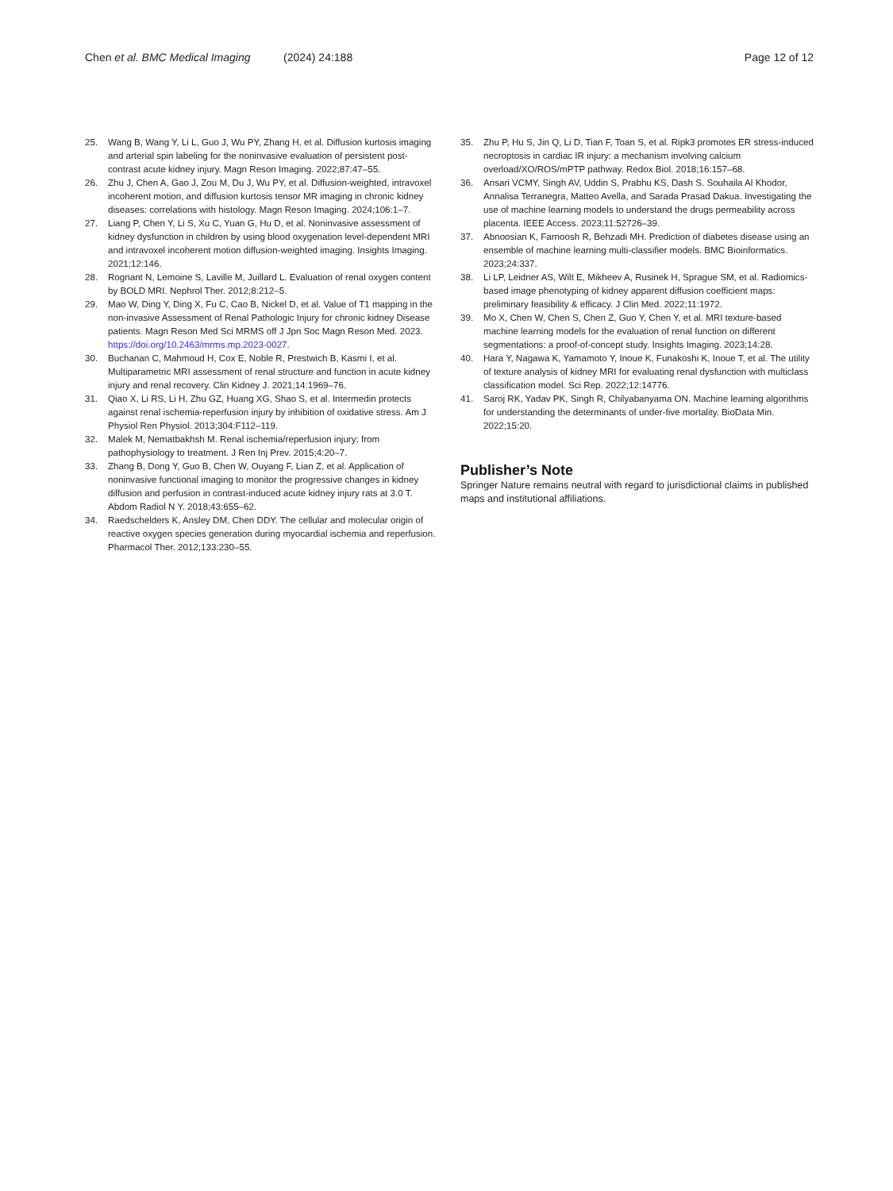Chen et al. BMC Medical Imaging (2024) 24:188 Page 12 of 12
25. Wang B, Wang Y, Li L, Guo J, Wu PY, Zhang H, et al. Diffusion kurtosis imaging and arterial spin labeling for the noninvasive evaluation of persistent post-contrast acute kidney injury. Magn Reson Imaging. 2022;87:47–55.
26. Zhu J, Chen A, Gao J, Zou M, Du J, Wu PY, et al. Diffusion-weighted, intravoxel incoherent motion, and diffusion kurtosis tensor MR imaging in chronic kidney diseases: correlations with histology. Magn Reson Imaging. 2024;106:1–7.
27. Liang P, Chen Y, Li S, Xu C, Yuan G, Hu D, et al. Noninvasive assessment of kidney dysfunction in children by using blood oxygenation level-dependent MRI and intravoxel incoherent motion diffusion-weighted imaging. Insights Imaging. 2021;12:146.
28. Rognant N, Lemoine S, Laville M, Juillard L. Evaluation of renal oxygen content by BOLD MRI. Nephrol Ther. 2012;8:212–5.
29. Mao W, Ding Y, Ding X, Fu C, Cao B, Nickel D, et al. Value of T1 mapping in the non-invasive Assessment of Renal Pathologic Injury for chronic kidney Disease patients. Magn Reson Med Sci MRMS off J Jpn Soc Magn Reson Med. 2023. https://doi.org/10.2463/mrms.mp.2023-0027.
30. Buchanan C, Mahmoud H, Cox E, Noble R, Prestwich B, Kasmi I, et al. Multiparametric MRI assessment of renal structure and function in acute kidney injury and renal recovery. Clin Kidney J. 2021;14:1969–76.
31. Qiao X, Li RS, Li H, Zhu GZ, Huang XG, Shao S, et al. Intermedin protects against renal ischemia-reperfusion injury by inhibition of oxidative stress. Am J Physiol Ren Physiol. 2013;304:F112–119.
32. Malek M, Nematbakhsh M. Renal ischemia/reperfusion injury; from pathophysiology to treatment. J Ren Inj Prev. 2015;4:20–7.
33. Zhang B, Dong Y, Guo B, Chen W, Ouyang F, Lian Z, et al. Application of noninvasive functional imaging to monitor the progressive changes in kidney diffusion and perfusion in contrast-induced acute kidney injury rats at 3.0 T. Abdom Radiol N Y. 2018;43:655–62.
34. Raedschelders K, Ansley DM, Chen DDY. The cellular and molecular origin of reactive oxygen species generation during myocardial ischemia and reperfusion. Pharmacol Ther. 2012;133:230–55.
35. Zhu P, Hu S, Jin Q, Li D, Tian F, Toan S, et al. Ripk3 promotes ER stress-induced necroptosis in cardiac IR injury: a mechanism involving calcium overload/XO/ROS/mPTP pathway. Redox Biol. 2018;16:157–68.
36. Ansari VCMY, Singh AV, Uddin S, Prabhu KS, Dash S. Souhaila Al Khodor, Annalisa Terranegra, Matteo Avella, and Sarada Prasad Dakua. Investigating the use of machine learning models to understand the drugs permeability across placenta. IEEE Access. 2023;11:52726–39.
37. Abnoosian K, Farnoosh R, Behzadi MH. Prediction of diabetes disease using an ensemble of machine learning multi-classifier models. BMC Bioinformatics. 2023;24:337.
38. Li LP, Leidner AS, Wilt E, Mikheev A, Rusinek H, Sprague SM, et al. Radiomics-based image phenotyping of kidney apparent diffusion coefficient maps: preliminary feasibility & efficacy. J Clin Med. 2022;11:1972.
39. Mo X, Chen W, Chen S, Chen Z, Guo Y, Chen Y, et al. MRI texture-based machine learning models for the evaluation of renal function on different segmentations: a proof-of-concept study. Insights Imaging. 2023;14:28.
40. Hara Y, Nagawa K, Yamamoto Y, Inoue K, Funakoshi K, Inoue T, et al. The utility of texture analysis of kidney MRI for evaluating renal dysfunction with multiclass classification model. Sci Rep. 2022;12:14776.
41. Saroj RK, Yadav PK, Singh R, Chilyabanyama ON. Machine learning algorithms for understanding the determinants of under-five mortality. BioData Min. 2022;15:20.
Publisher’s Note
Springer Nature remains neutral with regard to jurisdictional claims in published maps and institutional affiliations.